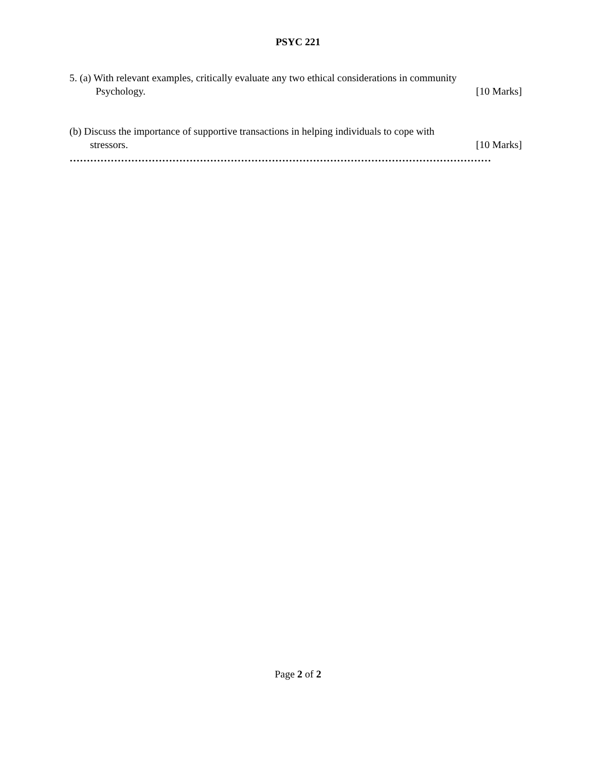PSYC 221
5. (a) With relevant examples, critically evaluate any two ethical considerations in community
Psychology. [10 Marks]
(b) Discuss the importance of supportive transactions in helping individuals to cope with
stressors. [10 Marks]
……………………………………………………………………………………………………………
Page 2 of 2